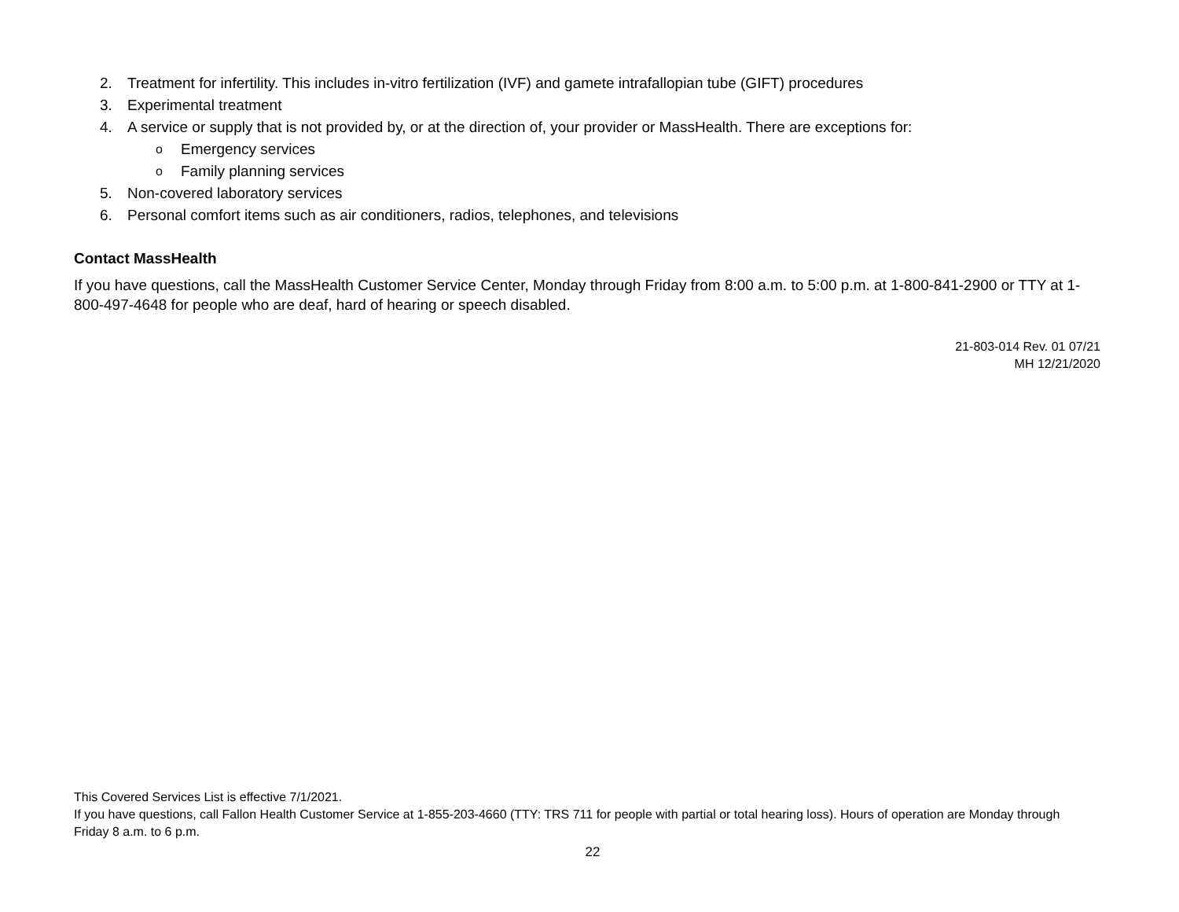2. Treatment for infertility. This includes in-vitro fertilization (IVF) and gamete intrafallopian tube (GIFT) procedures
3. Experimental treatment
4. A service or supply that is not provided by, or at the direction of, your provider or MassHealth. There are exceptions for:
o Emergency services
o Family planning services
5. Non-covered laboratory services
6. Personal comfort items such as air conditioners, radios, telephones, and televisions
Contact MassHealth
If you have questions, call the MassHealth Customer Service Center, Monday through Friday from 8:00 a.m. to 5:00 p.m. at 1-800-841-2900 or TTY at 1-800-497-4648 for people who are deaf, hard of hearing or speech disabled.
21-803-014 Rev. 01 07/21
MH 12/21/2020
This Covered Services List is effective 7/1/2021.
If you have questions, call Fallon Health Customer Service at 1-855-203-4660 (TTY: TRS 711 for people with partial or total hearing loss). Hours of operation are Monday through Friday 8 a.m. to 6 p.m.
22